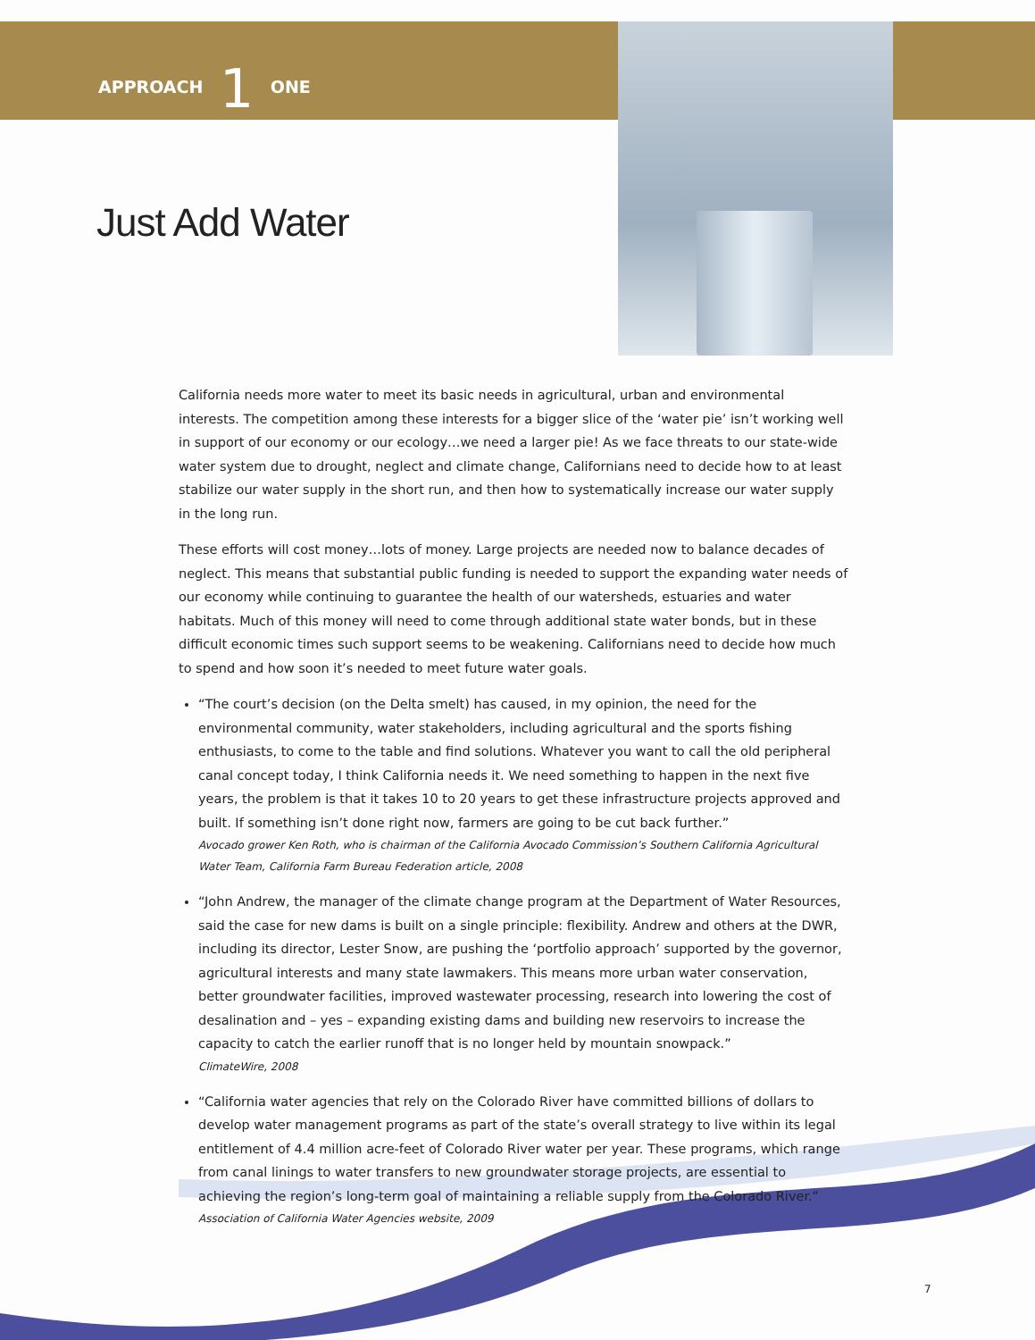APPROACH 1 ONE
Just Add Water
California needs more water to meet its basic needs in agricultural, urban and environmental interests. The competition among these interests for a bigger slice of the ‘water pie’ isn’t working well in support of our economy or our ecology…we need a larger pie! As we face threats to our state-wide water system due to drought, neglect and climate change, Californians need to decide how to at least stabilize our water supply in the short run, and then how to systematically increase our water supply in the long run.
These efforts will cost money…lots of money. Large projects are needed now to balance decades of neglect. This means that substantial public funding is needed to support the expanding water needs of our economy while continuing to guarantee the health of our watersheds, estuaries and water habitats. Much of this money will need to come through additional state water bonds, but in these difficult economic times such support seems to be weakening. Californians need to decide how much to spend and how soon it’s needed to meet future water goals.
“The court’s decision (on the Delta smelt) has caused, in my opinion, the need for the environmental community, water stakeholders, including agricultural and the sports fishing enthusiasts, to come to the table and find solutions. Whatever you want to call the old peripheral canal concept today, I think California needs it. We need something to happen in the next five years, the problem is that it takes 10 to 20 years to get these infrastructure projects approved and built. If something isn’t done right now, farmers are going to be cut back further.”
Avocado grower Ken Roth, who is chairman of the California Avocado Commission’s Southern California Agricultural Water Team, California Farm Bureau Federation article, 2008
“John Andrew, the manager of the climate change program at the Department of Water Resources, said the case for new dams is built on a single principle: flexibility. Andrew and others at the DWR, including its director, Lester Snow, are pushing the ‘portfolio approach’ supported by the governor, agricultural interests and many state lawmakers. This means more urban water conservation, better groundwater facilities, improved wastewater processing, research into lowering the cost of desalination and – yes – expanding existing dams and building new reservoirs to increase the capacity to catch the earlier runoff that is no longer held by mountain snowpack.”
ClimateWire, 2008
“California water agencies that rely on the Colorado River have committed billions of dollars to develop water management programs as part of the state’s overall strategy to live within its legal entitlement of 4.4 million acre-feet of Colorado River water per year. These programs, which range from canal linings to water transfers to new groundwater storage projects, are essential to achieving the region’s long-term goal of maintaining a reliable supply from the Colorado River.”
Association of California Water Agencies website, 2009
7